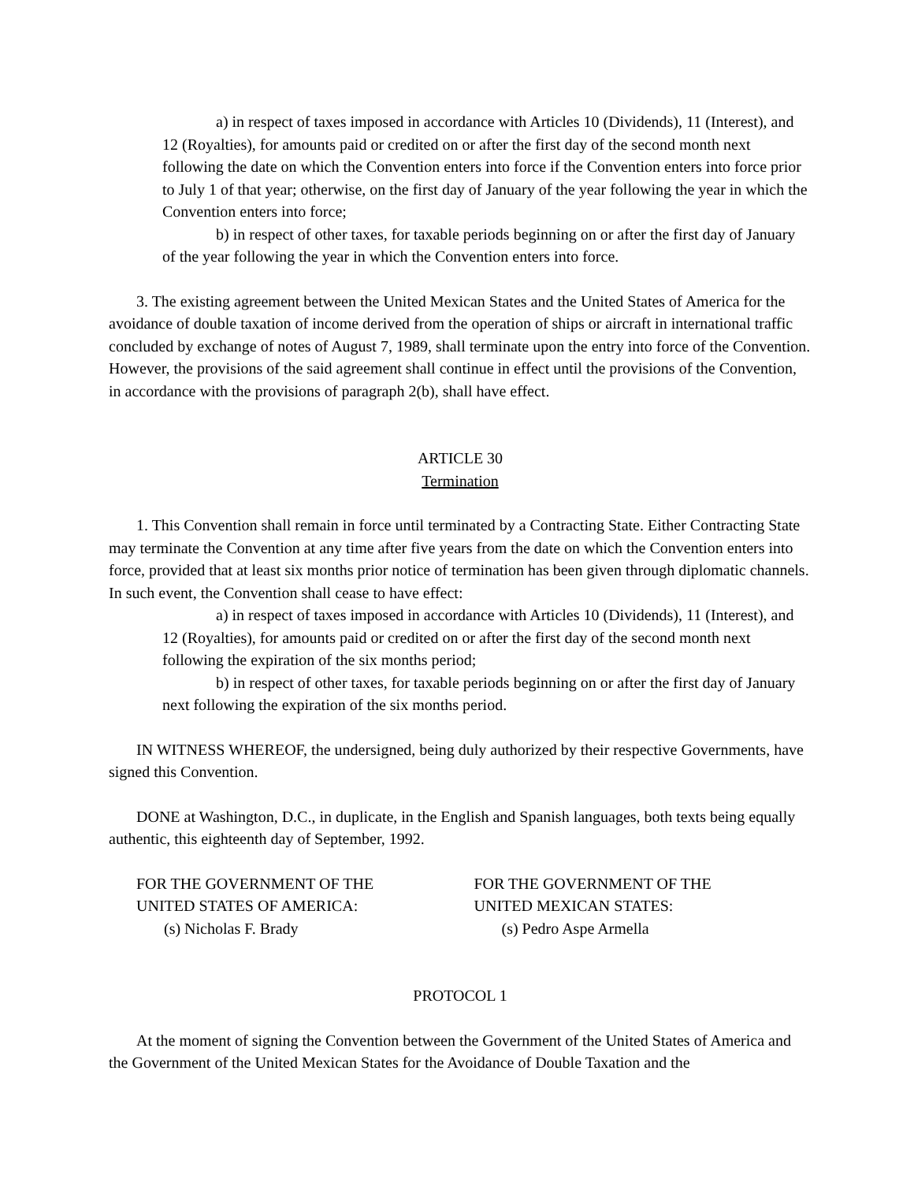a) in respect of taxes imposed in accordance with Articles 10 (Dividends), 11 (Interest), and 12 (Royalties), for amounts paid or credited on or after the first day of the second month next following the date on which the Convention enters into force if the Convention enters into force prior to July 1 of that year; otherwise, on the first day of January of the year following the year in which the Convention enters into force;
b) in respect of other taxes, for taxable periods beginning on or after the first day of January of the year following the year in which the Convention enters into force.
3. The existing agreement between the United Mexican States and the United States of America for the avoidance of double taxation of income derived from the operation of ships or aircraft in international traffic concluded by exchange of notes of August 7, 1989, shall terminate upon the entry into force of the Convention. However, the provisions of the said agreement shall continue in effect until the provisions of the Convention, in accordance with the provisions of paragraph 2(b), shall have effect.
ARTICLE 30
Termination
1. This Convention shall remain in force until terminated by a Contracting State. Either Contracting State may terminate the Convention at any time after five years from the date on which the Convention enters into force, provided that at least six months prior notice of termination has been given through diplomatic channels. In such event, the Convention shall cease to have effect:
a) in respect of taxes imposed in accordance with Articles 10 (Dividends), 11 (Interest), and 12 (Royalties), for amounts paid or credited on or after the first day of the second month next following the expiration of the six months period;
b) in respect of other taxes, for taxable periods beginning on or after the first day of January next following the expiration of the six months period.
IN WITNESS WHEREOF, the undersigned, being duly authorized by their respective Governments, have signed this Convention.
DONE at Washington, D.C., in duplicate, in the English and Spanish languages, both texts being equally authentic, this eighteenth day of September, 1992.
FOR THE GOVERNMENT OF THE
UNITED STATES OF AMERICA:
(s) Nicholas F. Brady
FOR THE GOVERNMENT OF THE
UNITED MEXICAN STATES:
(s) Pedro Aspe Armella
PROTOCOL 1
At the moment of signing the Convention between the Government of the United States of America and the Government of the United Mexican States for the Avoidance of Double Taxation and the